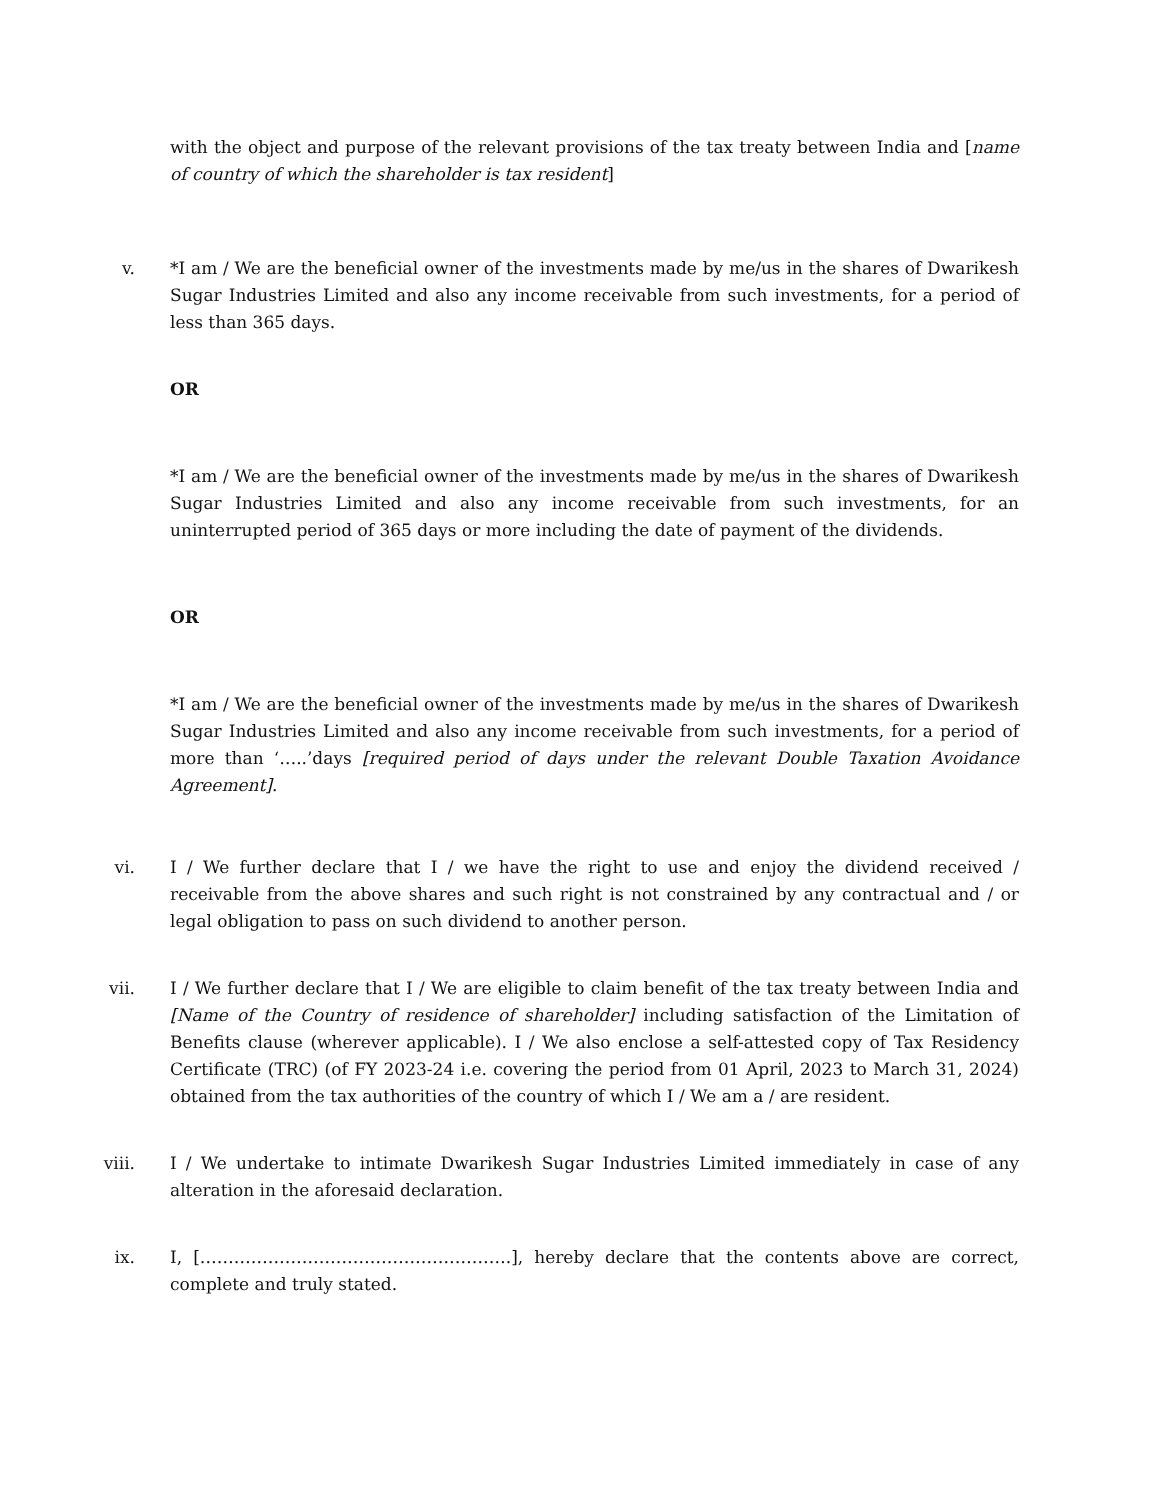with the object and purpose of the relevant provisions of the tax treaty between India and [name of country of which the shareholder is tax resident]
v. *I am / We are the beneficial owner of the investments made by me/us in the shares of Dwarikesh Sugar Industries Limited and also any income receivable from such investments, for a period of less than 365 days.
OR
*I am / We are the beneficial owner of the investments made by me/us in the shares of Dwarikesh Sugar Industries Limited and also any income receivable from such investments, for an uninterrupted period of 365 days or more including the date of payment of the dividends.
OR
*I am / We are the beneficial owner of the investments made by me/us in the shares of Dwarikesh Sugar Industries Limited and also any income receivable from such investments, for a period of more than ‘…..’days [required period of days under the relevant Double Taxation Avoidance Agreement].
vi. I / We further declare that I / we have the right to use and enjoy the dividend received / receivable from the above shares and such right is not constrained by any contractual and / or legal obligation to pass on such dividend to another person.
vii. I / We further declare that I / We are eligible to claim benefit of the tax treaty between India and [Name of the Country of residence of shareholder] including satisfaction of the Limitation of Benefits clause (wherever applicable). I / We also enclose a self-attested copy of Tax Residency Certificate (TRC) (of FY 2023-24 i.e. covering the period from 01 April, 2023 to March 31, 2024) obtained from the tax authorities of the country of which I / We am a / are resident.
viii. I / We undertake to intimate Dwarikesh Sugar Industries Limited immediately in case of any alteration in the aforesaid declaration.
ix. I, [……………………………………………….], hereby declare that the contents above are correct, complete and truly stated.